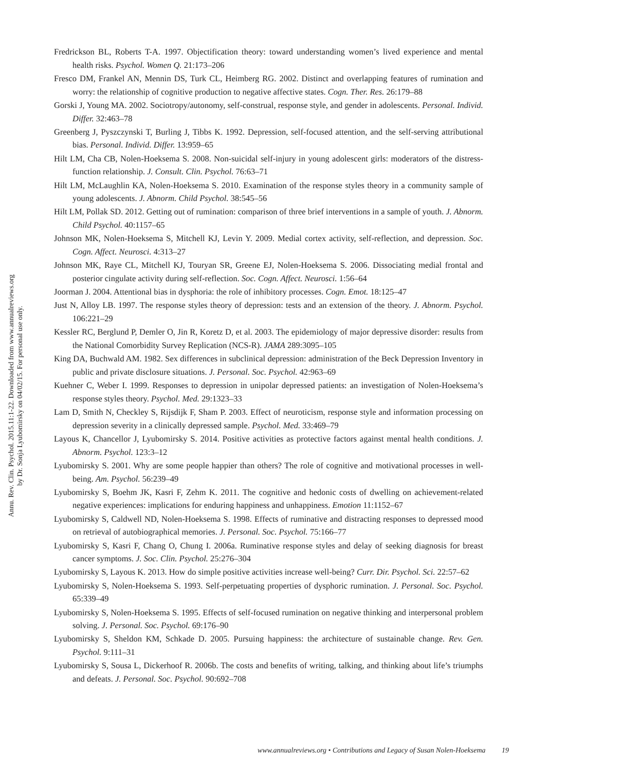Annu. Rev. Clin. Psychol. 2015.11:1-22. Downloaded from www.annualreviews.org
by Dr. Sonja Lyubomirsky on 04/02/15. For personal use only.
Fredrickson BL, Roberts T-A. 1997. Objectification theory: toward understanding women’s lived experience and mental health risks. Psychol. Women Q. 21:173–206
Fresco DM, Frankel AN, Mennin DS, Turk CL, Heimberg RG. 2002. Distinct and overlapping features of rumination and worry: the relationship of cognitive production to negative affective states. Cogn. Ther. Res. 26:179–88
Gorski J, Young MA. 2002. Sociotropy/autonomy, self-construal, response style, and gender in adolescents. Personal. Individ. Differ. 32:463–78
Greenberg J, Pyszczynski T, Burling J, Tibbs K. 1992. Depression, self-focused attention, and the self-serving attributional bias. Personal. Individ. Differ. 13:959–65
Hilt LM, Cha CB, Nolen-Hoeksema S. 2008. Non-suicidal self-injury in young adolescent girls: moderators of the distress-function relationship. J. Consult. Clin. Psychol. 76:63–71
Hilt LM, McLaughlin KA, Nolen-Hoeksema S. 2010. Examination of the response styles theory in a community sample of young adolescents. J. Abnorm. Child Psychol. 38:545–56
Hilt LM, Pollak SD. 2012. Getting out of rumination: comparison of three brief interventions in a sample of youth. J. Abnorm. Child Psychol. 40:1157–65
Johnson MK, Nolen-Hoeksema S, Mitchell KJ, Levin Y. 2009. Medial cortex activity, self-reflection, and depression. Soc. Cogn. Affect. Neurosci. 4:313–27
Johnson MK, Raye CL, Mitchell KJ, Touryan SR, Greene EJ, Nolen-Hoeksema S. 2006. Dissociating medial frontal and posterior cingulate activity during self-reflection. Soc. Cogn. Affect. Neurosci. 1:56–64
Joorman J. 2004. Attentional bias in dysphoria: the role of inhibitory processes. Cogn. Emot. 18:125–47
Just N, Alloy LB. 1997. The response styles theory of depression: tests and an extension of the theory. J. Abnorm. Psychol. 106:221–29
Kessler RC, Berglund P, Demler O, Jin R, Koretz D, et al. 2003. The epidemiology of major depressive disorder: results from the National Comorbidity Survey Replication (NCS-R). JAMA 289:3095–105
King DA, Buchwald AM. 1982. Sex differences in subclinical depression: administration of the Beck Depression Inventory in public and private disclosure situations. J. Personal. Soc. Psychol. 42:963–69
Kuehner C, Weber I. 1999. Responses to depression in unipolar depressed patients: an investigation of Nolen-Hoeksema’s response styles theory. Psychol. Med. 29:1323–33
Lam D, Smith N, Checkley S, Rijsdijk F, Sham P. 2003. Effect of neuroticism, response style and information processing on depression severity in a clinically depressed sample. Psychol. Med. 33:469–79
Layous K, Chancellor J, Lyubomirsky S. 2014. Positive activities as protective factors against mental health conditions. J. Abnorm. Psychol. 123:3–12
Lyubomirsky S. 2001. Why are some people happier than others? The role of cognitive and motivational processes in well-being. Am. Psychol. 56:239–49
Lyubomirsky S, Boehm JK, Kasri F, Zehm K. 2011. The cognitive and hedonic costs of dwelling on achievement-related negative experiences: implications for enduring happiness and unhappiness. Emotion 11:1152–67
Lyubomirsky S, Caldwell ND, Nolen-Hoeksema S. 1998. Effects of ruminative and distracting responses to depressed mood on retrieval of autobiographical memories. J. Personal. Soc. Psychol. 75:166–77
Lyubomirsky S, Kasri F, Chang O, Chung I. 2006a. Ruminative response styles and delay of seeking diagnosis for breast cancer symptoms. J. Soc. Clin. Psychol. 25:276–304
Lyubomirsky S, Layous K. 2013. How do simple positive activities increase well-being? Curr. Dir. Psychol. Sci. 22:57–62
Lyubomirsky S, Nolen-Hoeksema S. 1993. Self-perpetuating properties of dysphoric rumination. J. Personal. Soc. Psychol. 65:339–49
Lyubomirsky S, Nolen-Hoeksema S. 1995. Effects of self-focused rumination on negative thinking and interpersonal problem solving. J. Personal. Soc. Psychol. 69:176–90
Lyubomirsky S, Sheldon KM, Schkade D. 2005. Pursuing happiness: the architecture of sustainable change. Rev. Gen. Psychol. 9:111–31
Lyubomirsky S, Sousa L, Dickerhoof R. 2006b. The costs and benefits of writing, talking, and thinking about life’s triumphs and defeats. J. Personal. Soc. Psychol. 90:692–708
www.annualreviews.org • Contributions and Legacy of Susan Nolen-Hoeksema 19